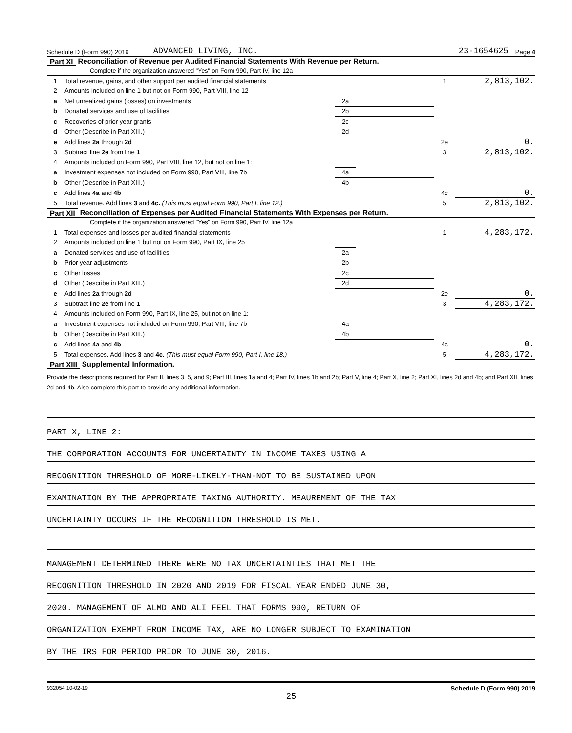Schedule D (Form 990) 2019 ADVANCED LIVING, INC. 23-1654625 Page 4
Part XI Reconciliation of Revenue per Audited Financial Statements With Revenue per Return.
Complete if the organization answered "Yes" on Form 990, Part IV, line 12a
| 1 | Total revenue, gains, and other support per audited financial statements | | | 1 | 2,813,102. |
| 2 | Amounts included on line 1 but not on Form 990, Part VIII, line 12 | | | | |
| a | Net unrealized gains (losses) on investments | 2a | | | |
| b | Donated services and use of facilities | 2b | | | |
| c | Recoveries of prior year grants | 2c | | | |
| d | Other (Describe in Part XIII.) | 2d | | | |
| e | Add lines 2a through 2d | | | 2e | 0. |
| 3 | Subtract line 2e from line 1 | | | 3 | 2,813,102. |
| 4 | Amounts included on Form 990, Part VIII, line 12, but not on line 1: | | | | |
| a | Investment expenses not included on Form 990, Part VIII, line 7b | 4a | | | |
| b | Other (Describe in Part XIII.) | 4b | | | |
| c | Add lines 4a and 4b | | | 4c | 0. |
| 5 | Total revenue. Add lines 3 and 4c. (This must equal Form 990, Part I, line 12.) | | | 5 | 2,813,102. |
Part XII Reconciliation of Expenses per Audited Financial Statements With Expenses per Return.
Complete if the organization answered "Yes" on Form 990, Part IV, line 12a
| 1 | Total expenses and losses per audited financial statements | | | 1 | 4,283,172. |
| 2 | Amounts included on line 1 but not on Form 990, Part IX, line 25 | | | | |
| a | Donated services and use of facilities | 2a | | | |
| b | Prior year adjustments | 2b | | | |
| c | Other losses | 2c | | | |
| d | Other (Describe in Part XIII.) | 2d | | | |
| e | Add lines 2a through 2d | | | 2e | 0. |
| 3 | Subtract line 2e from line 1 | | | 3 | 4,283,172. |
| 4 | Amounts included on Form 990, Part IX, line 25, but not on line 1: | | | | |
| a | Investment expenses not included on Form 990, Part VIII, line 7b | 4a | | | |
| b | Other (Describe in Part XIII.) | 4b | | | |
| c | Add lines 4a and 4b | | | 4c | 0. |
| 5 | Total expenses. Add lines 3 and 4c. (This must equal Form 990, Part I, line 18.) | | | 5 | 4,283,172. |
Part XIII Supplemental Information.
Provide the descriptions required for Part II, lines 3, 5, and 9; Part III, lines 1a and 4; Part IV, lines 1b and 2b; Part V, line 4; Part X, line 2; Part XI, lines 2d and 4b; and Part XII, lines 2d and 4b. Also complete this part to provide any additional information.
PART X, LINE 2:
THE CORPORATION ACCOUNTS FOR UNCERTAINTY IN INCOME TAXES USING A
RECOGNITION THRESHOLD OF MORE-LIKELY-THAN-NOT TO BE SUSTAINED UPON
EXAMINATION BY THE APPROPRIATE TAXING AUTHORITY. MEAUREMENT OF THE TAX
UNCERTAINTY OCCURS IF THE RECOGNITION THRESHOLD IS MET.
MANAGEMENT DETERMINED THERE WERE NO TAX UNCERTAINTIES THAT MET THE
RECOGNITION THRESHOLD IN 2020 AND 2019 FOR FISCAL YEAR ENDED JUNE 30,
2020. MANAGEMENT OF ALMD AND ALI FEEL THAT FORMS 990, RETURN OF
ORGANIZATION EXEMPT FROM INCOME TAX, ARE NO LONGER SUBJECT TO EXAMINATION
BY THE IRS FOR PERIOD PRIOR TO JUNE 30, 2016.
932054 10-02-19 Schedule D (Form 990) 2019
25